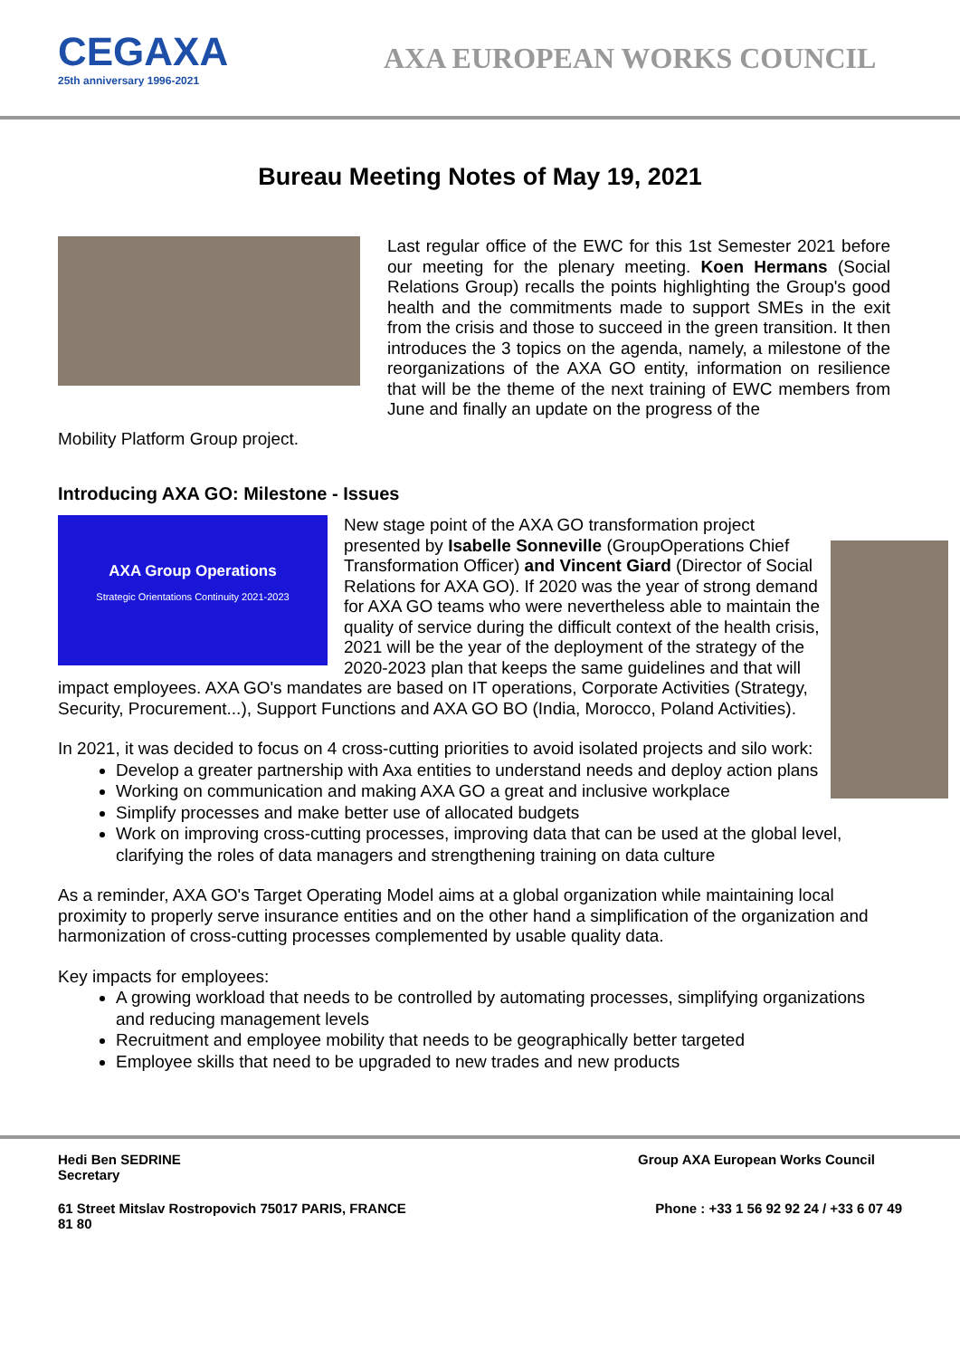CEGAXA
25th anniversary 1996-2021
AXA EUROPEAN WORKS COUNCIL
Bureau Meeting Notes of May 19, 2021
Last regular office of the EWC for this 1st Semester 2021 before our meeting for the plenary meeting. Koen Hermans (Social Relations Group) recalls the points highlighting the Group's good health and the commitments made to support SMEs in the exit from the crisis and those to succeed in the green transition. It then introduces the 3 topics on the agenda, namely, a milestone of the reorganizations of the AXA GO entity, information on resilience that will be the theme of the next training of EWC members from June and finally an update on the progress of the
Mobility Platform Group project.
Introducing AXA GO: Milestone - Issues
AXA Group Operations
Strategic Orientations Continuity 2021-2023
New stage point of the AXA GO transformation project presented by Isabelle Sonneville (GroupOperations Chief Transformation Officer) and Vincent Giard (Director of Social Relations for AXA GO). If 2020 was the year of strong demand for AXA GO teams who were nevertheless able to maintain the quality of service during the difficult context of the health crisis, 2021 will be the year of the deployment of the strategy of the 2020-2023 plan that keeps the same guidelines and that will impact employees. AXA GO's mandates are based on IT operations, Corporate Activities (Strategy, Security, Procurement...), Support Functions and AXA GO BO (India, Morocco, Poland Activities).
In 2021, it was decided to focus on 4 cross-cutting priorities to avoid isolated projects and silo work:
Develop a greater partnership with Axa entities to understand needs and deploy action plans
Working on communication and making AXA GO a great and inclusive workplace
Simplify processes and make better use of allocated budgets
Work on improving cross-cutting processes, improving data that can be used at the global level, clarifying the roles of data managers and strengthening training on data culture
As a reminder, AXA GO's Target Operating Model aims at a global organization while maintaining local proximity to properly serve insurance entities and on the other hand a simplification of the organization and harmonization of cross-cutting processes complemented by usable quality data.
Key impacts for employees:
A growing workload that needs to be controlled by automating processes, simplifying organizations and reducing management levels
Recruitment and employee mobility that needs to be geographically better targeted
Employee skills that need to be upgraded to new trades and new products
Hedi Ben SEDRINE
Secretary
Group AXA European Works Council
61 Street Mitslav Rostropovich 75017 PARIS, FRANCE
81 80
Phone : +33 1 56 92 92 24 / +33 6 07 49